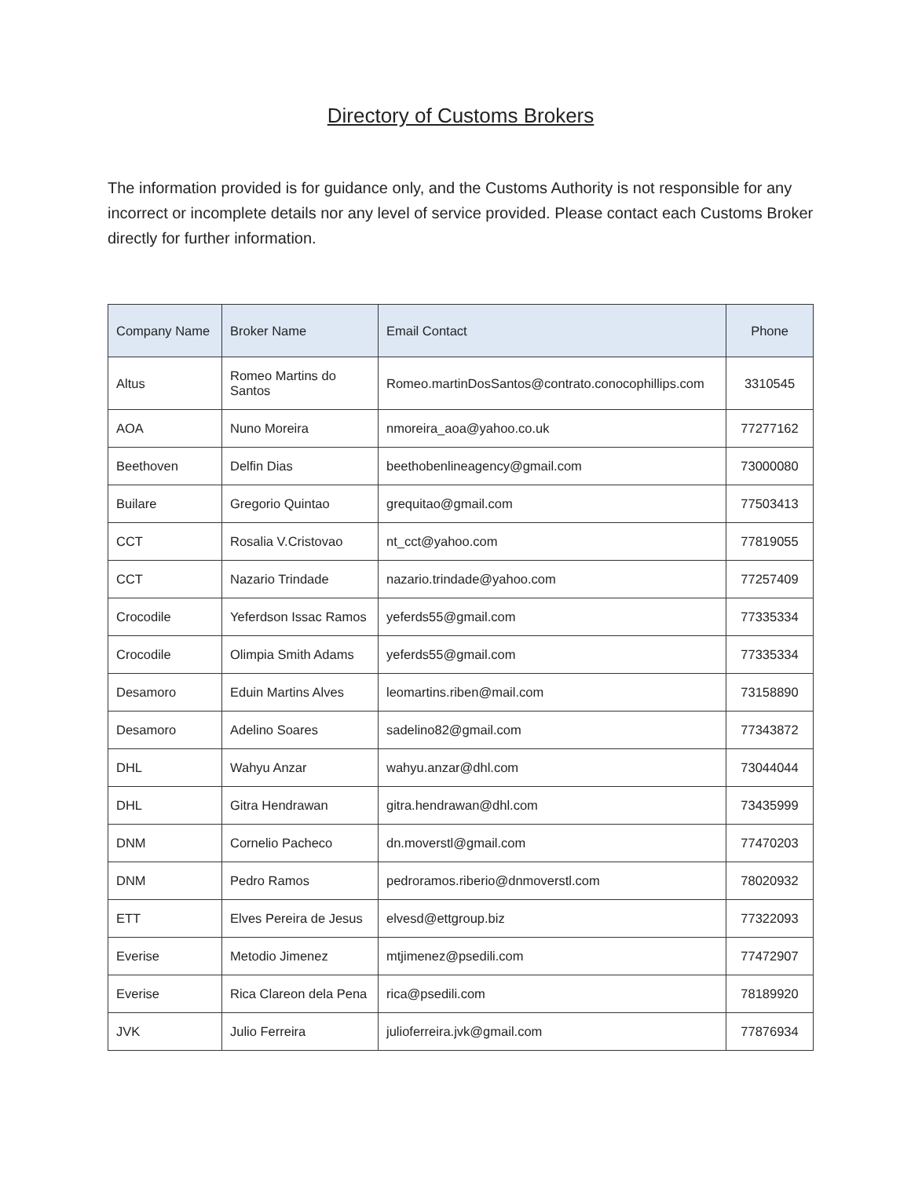Directory of Customs Brokers
The information provided is for guidance only, and the Customs Authority is not responsible for any incorrect or incomplete details nor any level of service provided. Please contact each Customs Broker directly for further information.
| Company Name | Broker Name | Email Contact | Phone |
| --- | --- | --- | --- |
| Altus | Romeo Martins do Santos | Romeo.martinDosSantos@contrato.conocophillips.com | 3310545 |
| AOA | Nuno Moreira | nmoreira_aoa@yahoo.co.uk | 77277162 |
| Beethoven | Delfin Dias | beethobenlineagency@gmail.com | 73000080 |
| Builare | Gregorio Quintao | grequitao@gmail.com | 77503413 |
| CCT | Rosalia V.Cristovao | nt_cct@yahoo.com | 77819055 |
| CCT | Nazario Trindade | nazario.trindade@yahoo.com | 77257409 |
| Crocodile | Yeferdson Issac Ramos | yeferds55@gmail.com | 77335334 |
| Crocodile | Olimpia Smith Adams | yeferds55@gmail.com | 77335334 |
| Desamoro | Eduin Martins Alves | leomartins.riben@mail.com | 73158890 |
| Desamoro | Adelino Soares | sadelino82@gmail.com | 77343872 |
| DHL | Wahyu Anzar | wahyu.anzar@dhl.com | 73044044 |
| DHL | Gitra Hendrawan | gitra.hendrawan@dhl.com | 73435999 |
| DNM | Cornelio Pacheco | dn.moverstl@gmail.com | 77470203 |
| DNM | Pedro Ramos | pedroramos.riberio@dnmoverstl.com | 78020932 |
| ETT | Elves Pereira de Jesus | elvesd@ettgroup.biz | 77322093 |
| Everise | Metodio Jimenez | mtjimenez@psedili.com | 77472907 |
| Everise | Rica Clareon dela Pena | rica@psedili.com | 78189920 |
| JVK | Julio Ferreira | julioferreira.jvk@gmail.com | 77876934 |